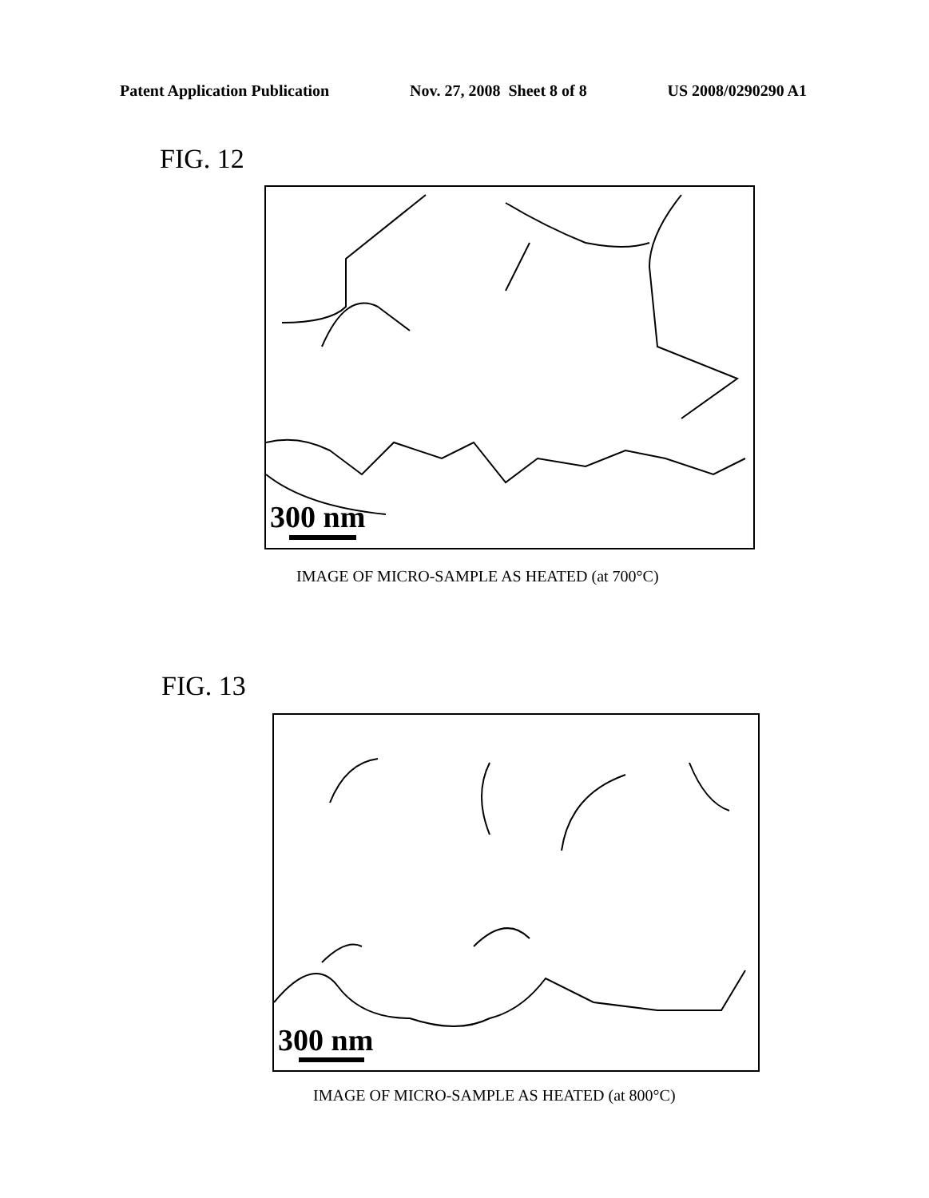Patent Application Publication Nov. 27, 2008 Sheet 8 of 8 US 2008/0290290 A1
FIG. 12
300 nm
IMAGE OF MICRO-SAMPLE AS HEATED (at 700°C)
FIG. 13
300 nm
IMAGE OF MICRO-SAMPLE AS HEATED (at 800°C)